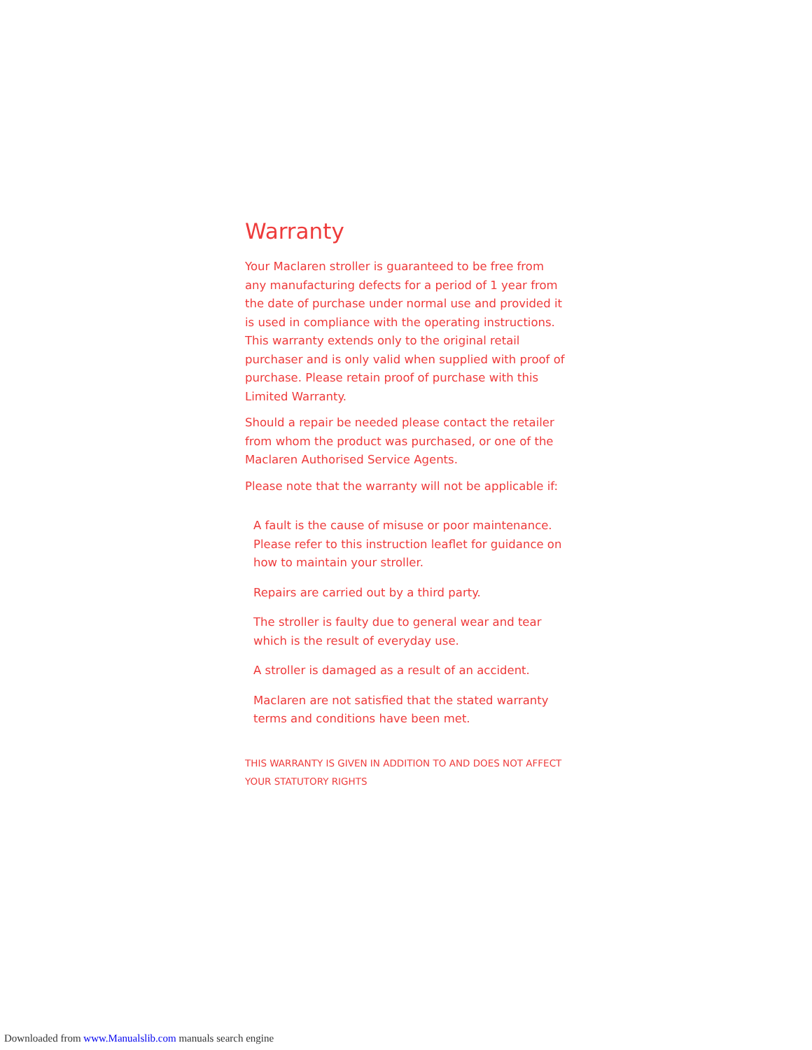Warranty
Your Maclaren stroller is guaranteed to be free from any manufacturing defects for a period of 1 year from the date of purchase under normal use and provided it is used in compliance with the operating instructions. This warranty extends only to the original retail purchaser and is only valid when supplied with proof of purchase. Please retain proof of purchase with this Limited Warranty.
Should a repair be needed please contact the retailer from whom the product was purchased, or one of the Maclaren Authorised Service Agents.
Please note that the warranty will not be applicable if:
A fault is the cause of misuse or poor maintenance. Please refer to this instruction leaflet for guidance on how to maintain your stroller.
Repairs are carried out by a third party.
The stroller is faulty due to general wear and tear which is the result of everyday use.
A stroller is damaged as a result of an accident.
Maclaren are not satisfied that the stated warranty terms and conditions have been met.
THIS WARRANTY IS GIVEN IN ADDITION TO AND DOES NOT AFFECT YOUR STATUTORY RIGHTS
Downloaded from www.Manualslib.com manuals search engine